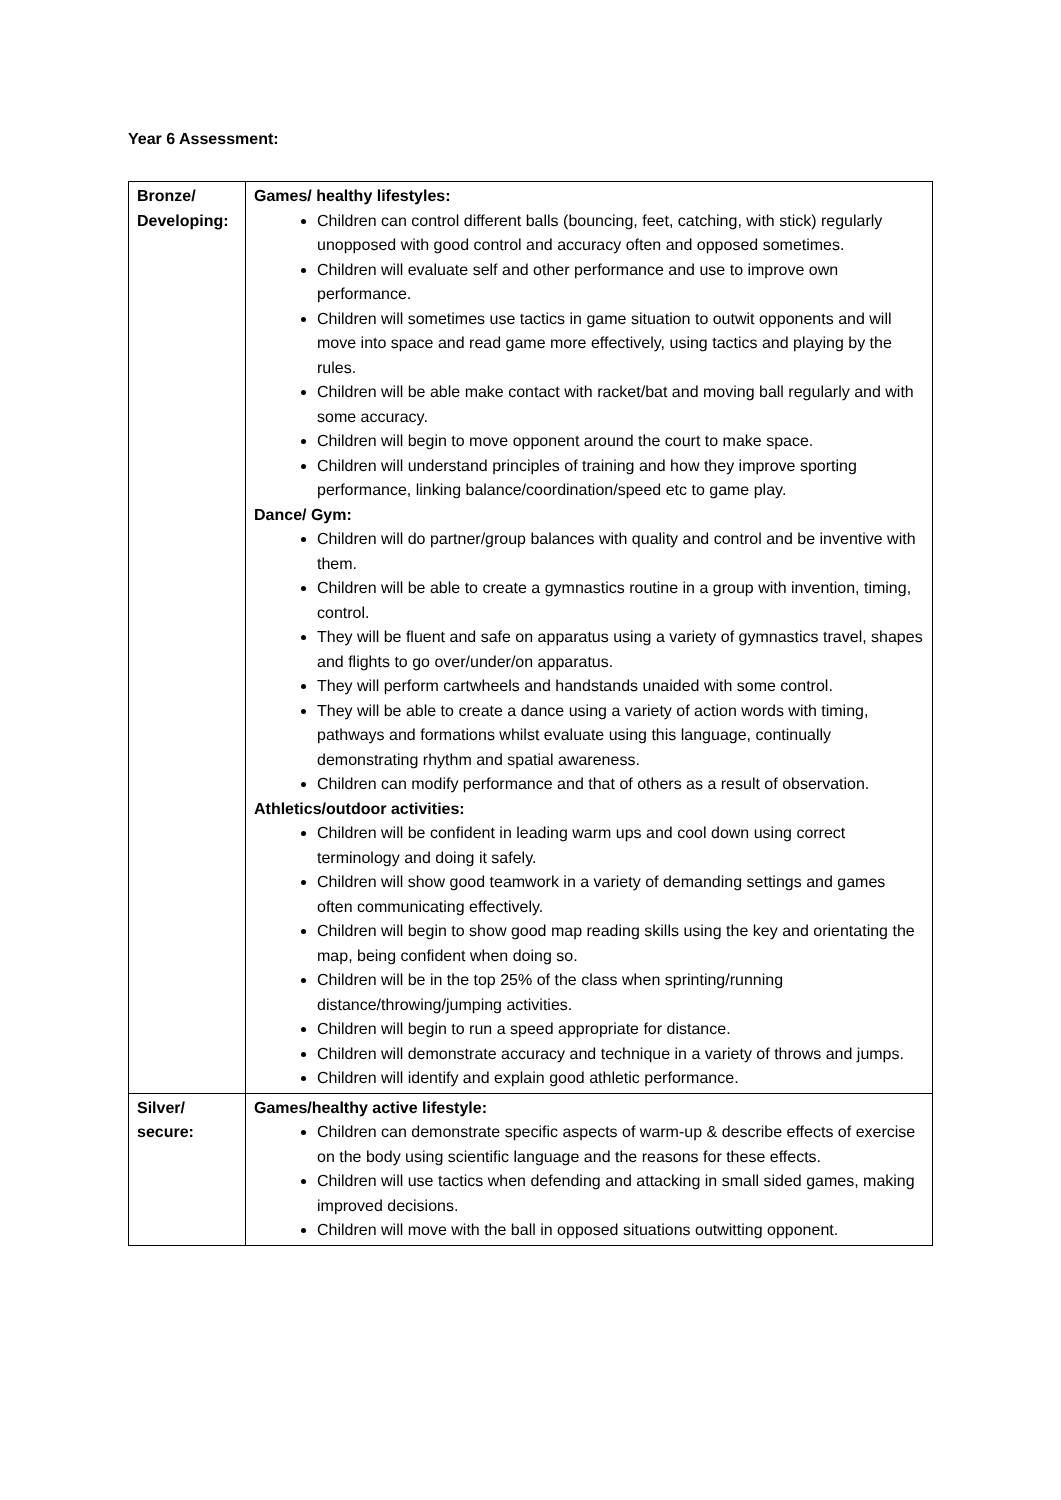Year 6 Assessment:
| Bronze/ Developing: | Games/ healthy lifestyles: Children can control different balls (bouncing, feet, catching, with stick) regularly unopposed with good control and accuracy often and opposed sometimes. Children will evaluate self and other performance and use to improve own performance. Children will sometimes use tactics in game situation to outwit opponents and will move into space and read game more effectively, using tactics and playing by the rules. Children will be able make contact with racket/bat and moving ball regularly and with some accuracy. Children will begin to move opponent around the court to make space. Children will understand principles of training and how they improve sporting performance, linking balance/coordination/speed etc to game play. Dance/ Gym: Children will do partner/group balances with quality and control and be inventive with them. Children will be able to create a gymnastics routine in a group with invention, timing, control. They will be fluent and safe on apparatus using a variety of gymnastics travel, shapes and flights to go over/under/on apparatus. They will perform cartwheels and handstands unaided with some control. They will be able to create a dance using a variety of action words with timing, pathways and formations whilst evaluate using this language, continually demonstrating rhythm and spatial awareness. Children can modify performance and that of others as a result of observation. Athletics/outdoor activities: Children will be confident in leading warm ups and cool down using correct terminology and doing it safely. Children will show good teamwork in a variety of demanding settings and games often communicating effectively. Children will begin to show good map reading skills using the key and orientating the map, being confident when doing so. Children will be in the top 25% of the class when sprinting/running distance/throwing/jumping activities. Children will begin to run a speed appropriate for distance. Children will demonstrate accuracy and technique in a variety of throws and jumps. Children will identify and explain good athletic performance. |
| Silver/ secure: | Games/healthy active lifestyle: Children can demonstrate specific aspects of warm-up & describe effects of exercise on the body using scientific language and the reasons for these effects. Children will use tactics when defending and attacking in small sided games, making improved decisions. Children will move with the ball in opposed situations outwitting opponent. |